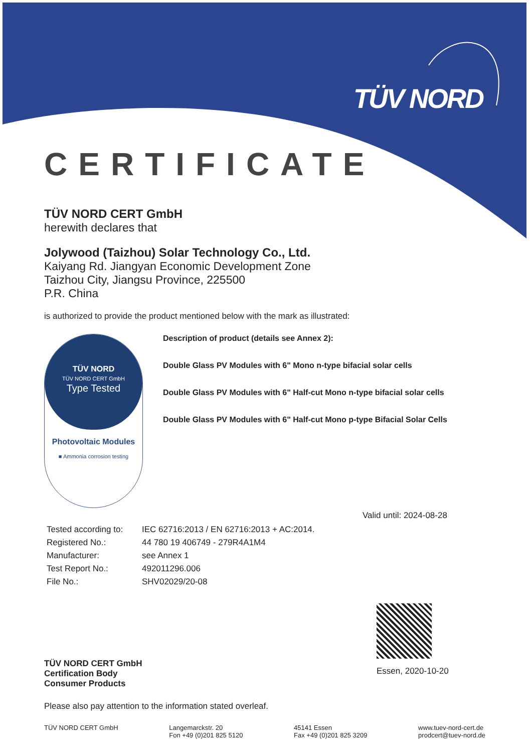TÜV NORD
CERTIFICATE
TÜV NORD CERT GmbH
herewith declares that
Jolywood (Taizhou) Solar Technology Co., Ltd.
Kaiyang Rd. Jiangyan Economic Development Zone
Taizhou City, Jiangsu Province, 225500
P.R. China
is authorized to provide the product mentioned below with the mark as illustrated:
TÜV NORD
TÜV NORD CERT GmbH
Type Tested
Photovoltaic Modules
■ Ammonia corrosion testing
Description of product (details see Annex 2):
Double Glass PV Modules with 6" Mono n-type bifacial solar cells
Double Glass PV Modules with 6" Half-cut Mono n-type bifacial solar cells
Double Glass PV Modules with 6" Half-cut Mono p-type Bifacial Solar Cells
Valid until: 2024-08-28
| Tested according to: | IEC 62716:2013 / EN 62716:2013 + AC:2014. |
| Registered No.: | 44 780 19 406749 - 279R4A1M4 |
| Manufacturer: | see Annex 1 |
| Test Report No.: | 492011296.006 |
| File No.: | SHV02029/20-08 |
Essen, 2020-10-20
TÜV NORD CERT GmbH
Certification Body
Consumer Products
Please also pay attention to the information stated overleaf.
TÜV NORD CERT GmbH Langemarckstr. 20
Fon +49 (0)201 825 5120
45141 Essen
Fax +49 (0)201 825 3209
www.tuev-nord-cert.de
prodcert@tuev-nord.de